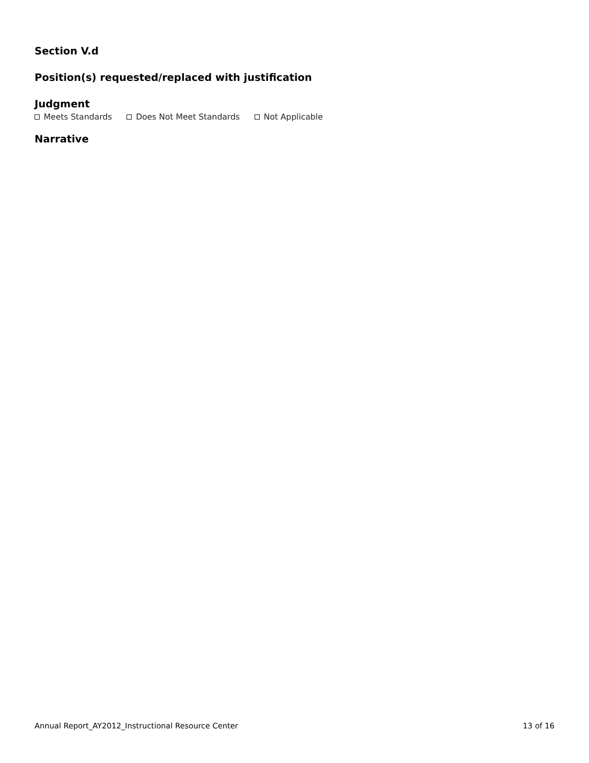Section V.d
Position(s) requested/replaced with justification
Judgment
Meets Standards Does Not Meet Standards Not Applicable
Narrative
Annual Report_AY2012_Instructional Resource Center 13 of 16